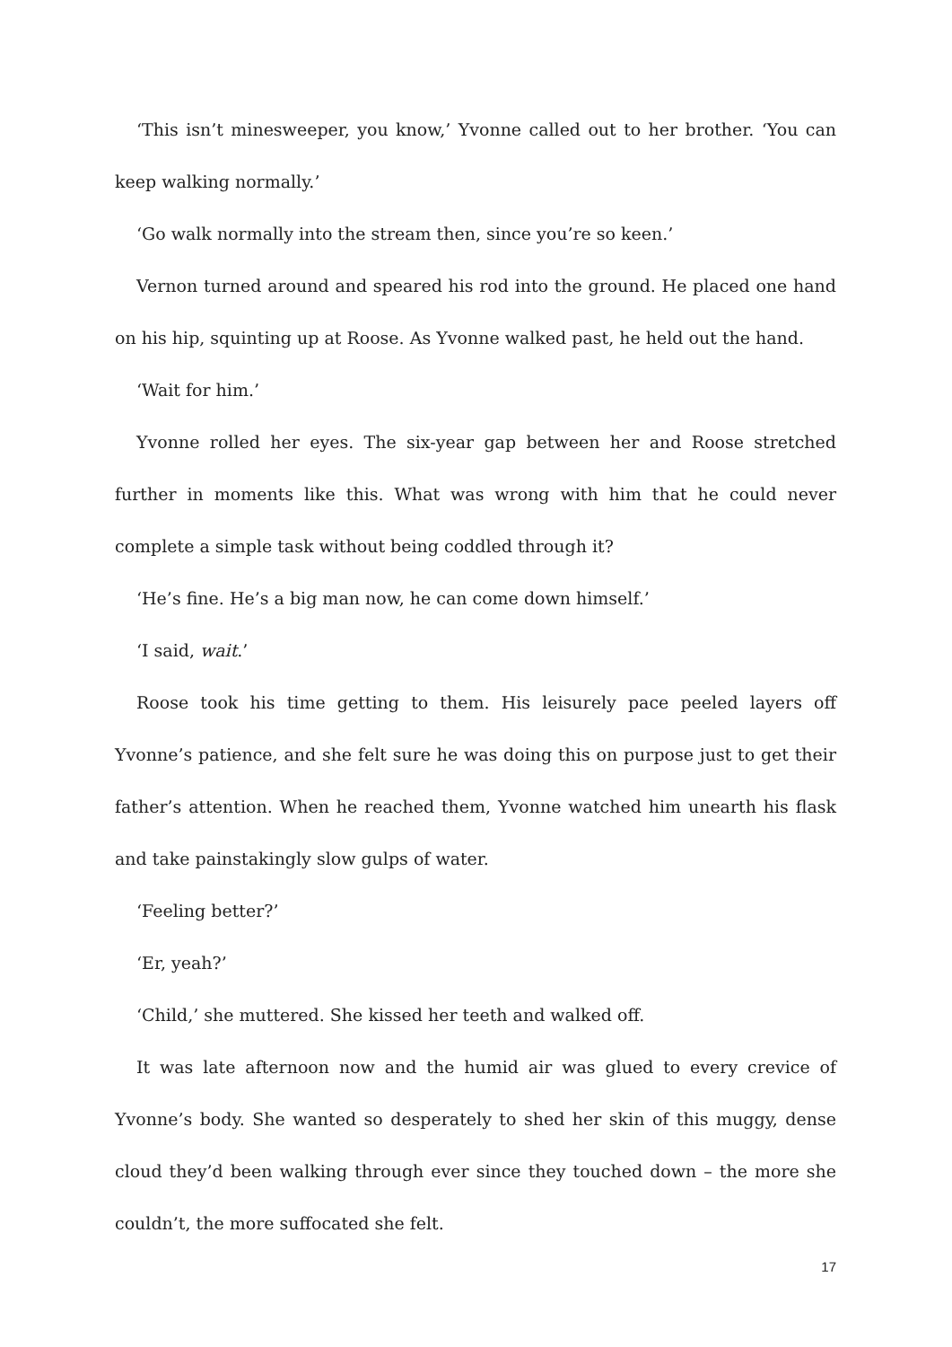‘This isn’t minesweeper, you know,’ Yvonne called out to her brother. ‘You can keep walking normally.’
‘Go walk normally into the stream then, since you’re so keen.’
Vernon turned around and speared his rod into the ground. He placed one hand on his hip, squinting up at Roose. As Yvonne walked past, he held out the hand.
‘Wait for him.’
Yvonne rolled her eyes. The six-year gap between her and Roose stretched further in moments like this. What was wrong with him that he could never complete a simple task without being coddled through it?
‘He’s fine. He’s a big man now, he can come down himself.’
‘I said, wait.’
Roose took his time getting to them. His leisurely pace peeled layers off Yvonne’s patience, and she felt sure he was doing this on purpose just to get their father’s attention. When he reached them, Yvonne watched him unearth his flask and take painstakingly slow gulps of water.
‘Feeling better?’
‘Er, yeah?’
‘Child,’ she muttered. She kissed her teeth and walked off.
It was late afternoon now and the humid air was glued to every crevice of Yvonne’s body. She wanted so desperately to shed her skin of this muggy, dense cloud they’d been walking through ever since they touched down – the more she couldn’t, the more suffocated she felt.
17